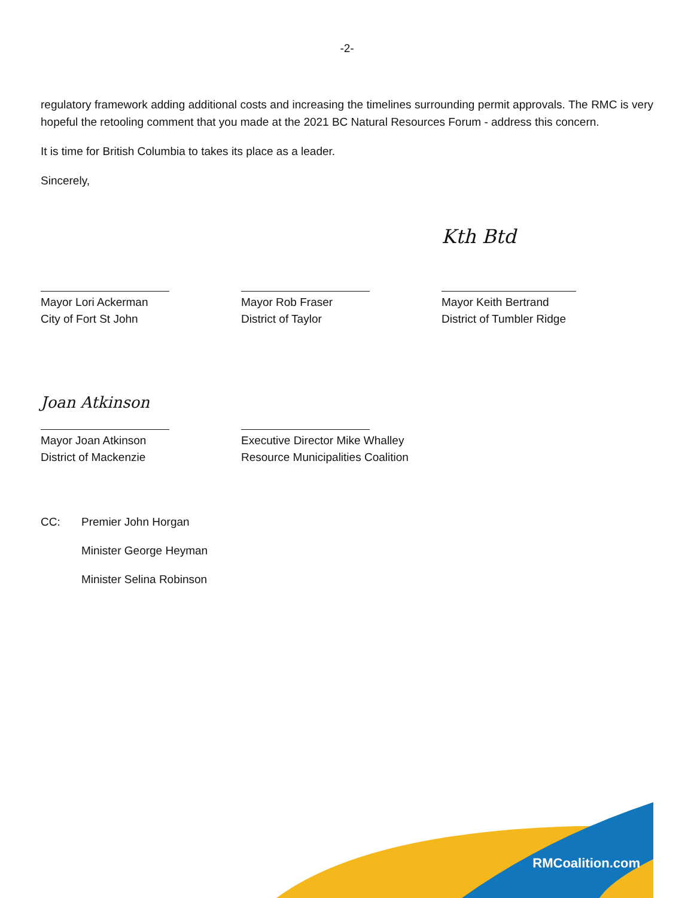-2-
regulatory framework adding additional costs and increasing the timelines surrounding permit approvals. The RMC is very hopeful the retooling comment that you made at the 2021 BC Natural Resources Forum - address this concern.
It is time for British Columbia to takes its place as a leader.
Sincerely,
Mayor Lori Ackerman
City of Fort St John
Mayor Rob Fraser
District of Taylor
Kth Btd
Mayor Keith Bertrand
District of Tumbler Ridge
Joan Atkinson
Mayor Joan Atkinson
District of Mackenzie
Executive Director Mike Whalley
Resource Municipalities Coalition
CC: Premier John Horgan
Minister George Heyman
Minister Selina Robinson
RMCoalition.com